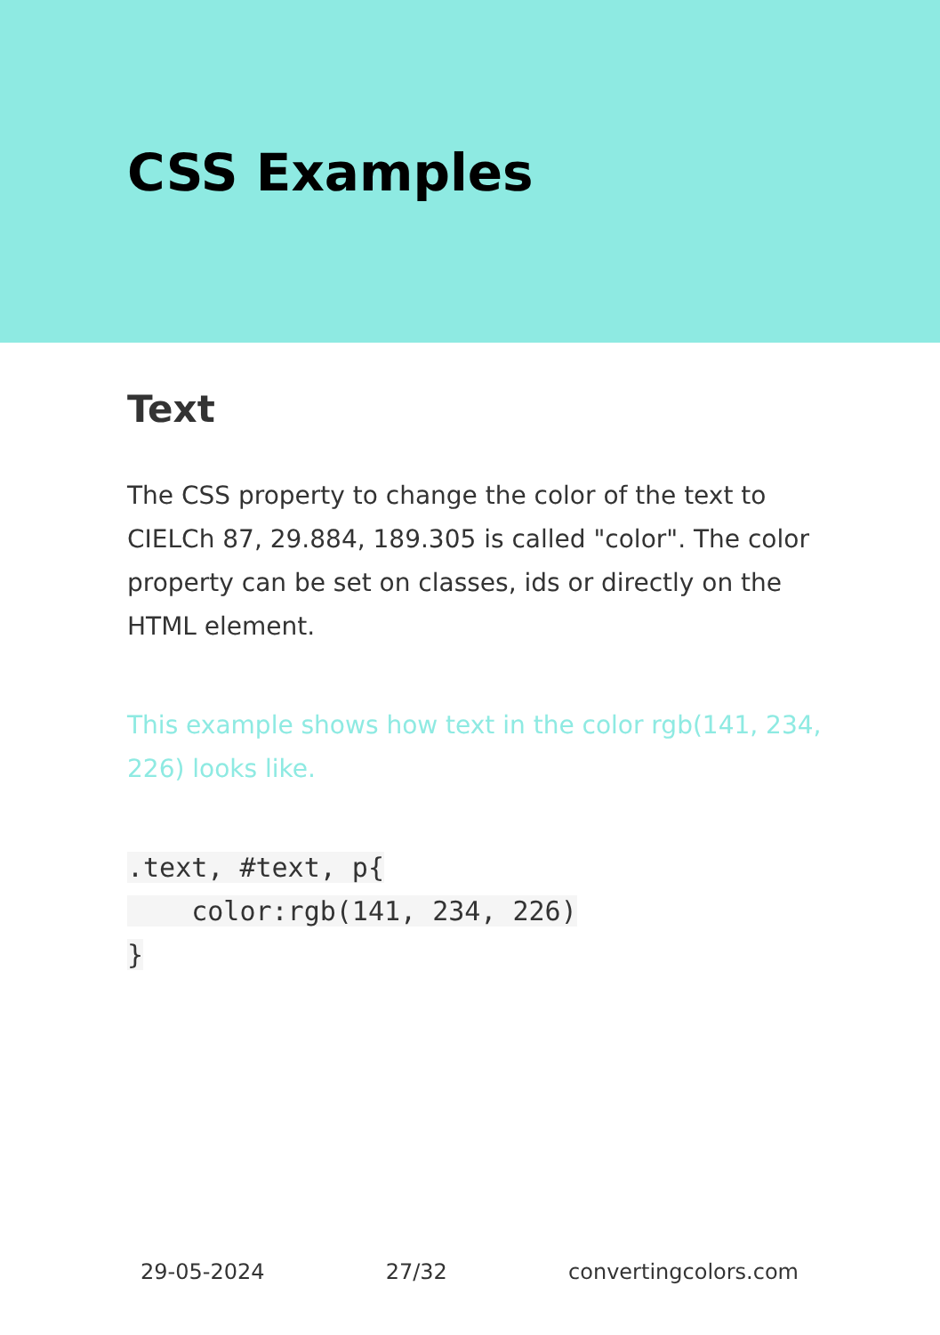CSS Examples
Text
The CSS property to change the color of the text to CIELCh 87, 29.884, 189.305 is called "color". The color property can be set on classes, ids or directly on the HTML element.
This example shows how text in the color rgb(141, 234, 226) looks like.
.text, #text, p{
    color:rgb(141, 234, 226)
}
29-05-2024 27/32 convertingcolors.com